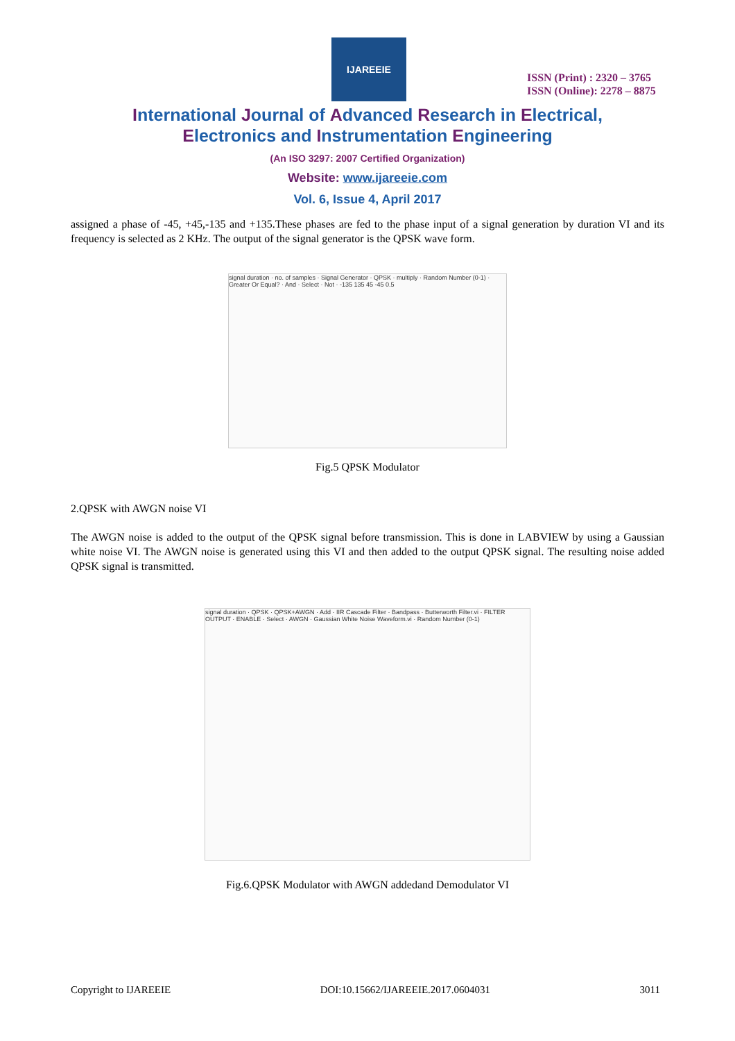IJAREEIE
ISSN (Print) : 2320 – 3765
ISSN (Online): 2278 – 8875
International Journal of Advanced Research in Electrical,
Electronics and Instrumentation Engineering
(An ISO 3297: 2007 Certified Organization)
Website: www.ijareeie.com
Vol. 6, Issue 4, April 2017
assigned a phase of -45, +45,-135 and +135.These phases are fed to the phase input of a signal generation by duration VI and its frequency is selected as 2 KHz. The output of the signal generator is the QPSK wave form.
signal duration · no. of samples · Signal Generator · QPSK · multiply · Random Number (0-1) · Greater Or Equal? · And · Select · Not · -135 135 45 -45 0.5
Fig.5 QPSK Modulator
2.QPSK with AWGN noise VI
The AWGN noise is added to the output of the QPSK signal before transmission. This is done in LABVIEW by using a Gaussian white noise VI. The AWGN noise is generated using this VI and then added to the output QPSK signal. The resulting noise added QPSK signal is transmitted.
signal duration · QPSK · QPSK+AWGN · Add · IIR Cascade Filter · Bandpass · Butterworth Filter.vi · FILTER OUTPUT · ENABLE · Select · AWGN · Gaussian White Noise Waveform.vi · Random Number (0-1)
Fig.6.QPSK Modulator with AWGN addedand Demodulator VI
Copyright to IJAREEIE DOI:10.15662/IJAREEIE.2017.0604031 3011